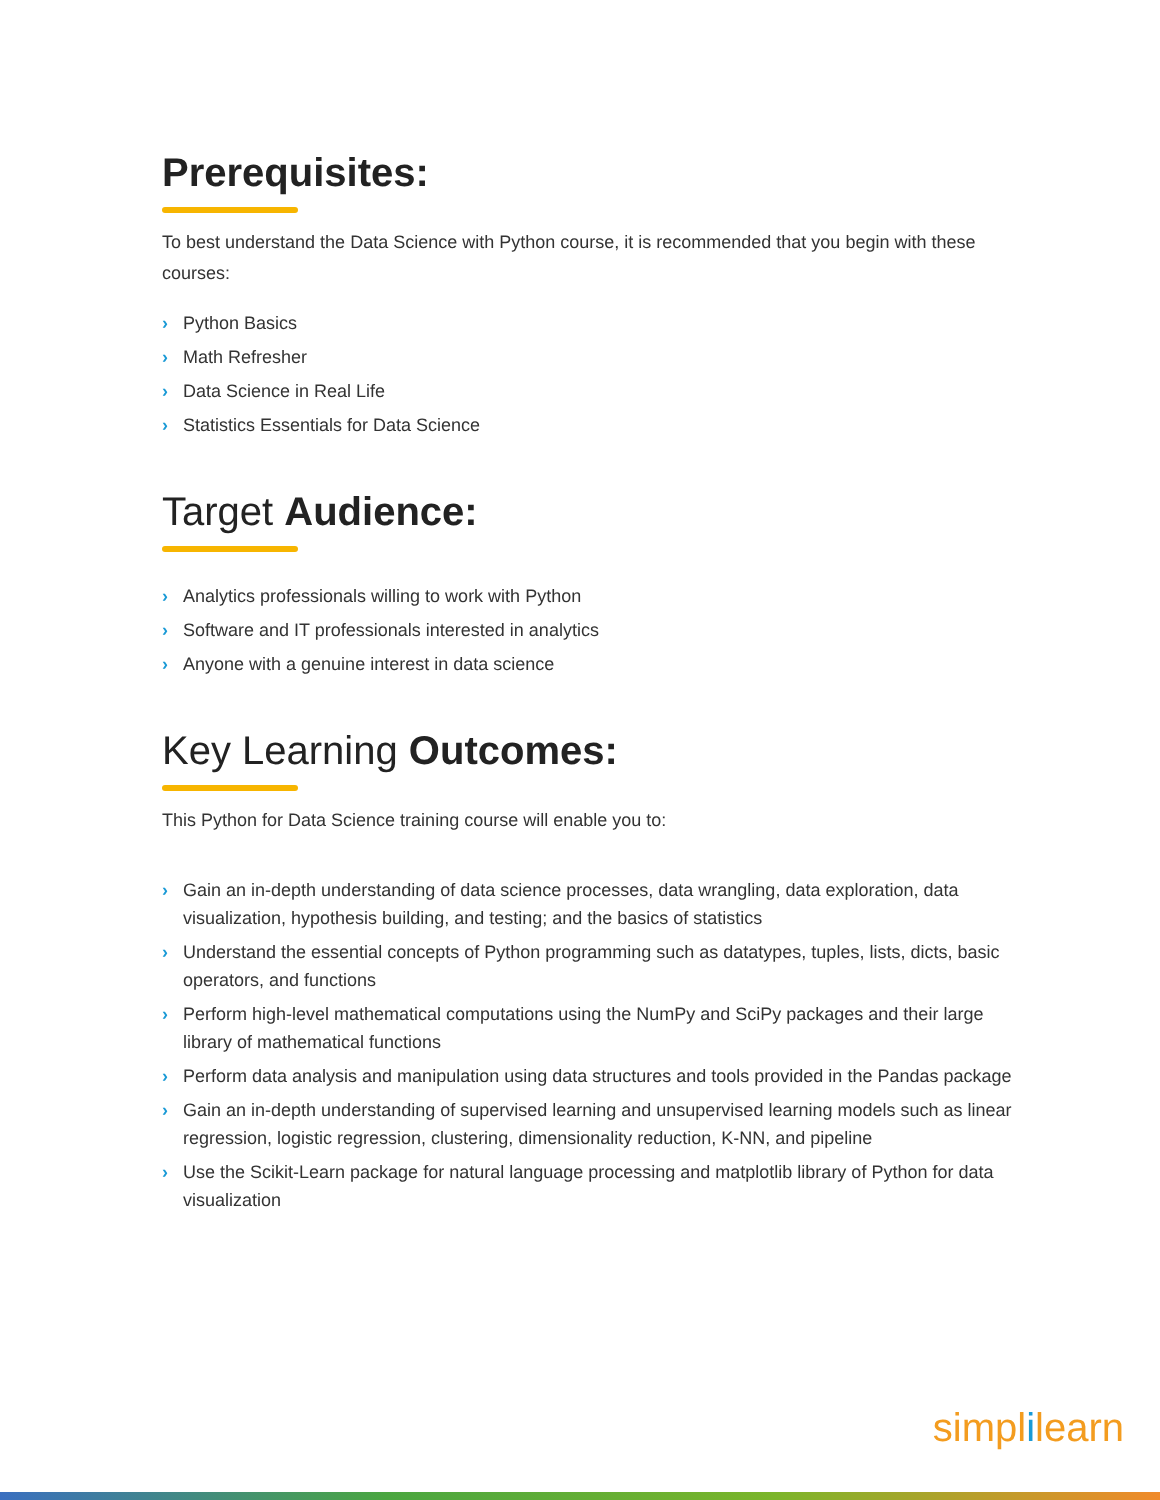Prerequisites:
To best understand the Data Science with Python course, it is recommended that you begin with these courses:
› Python Basics
› Math Refresher
› Data Science in Real Life
› Statistics Essentials for Data Science
Target Audience:
› Analytics professionals willing to work with Python
› Software and IT professionals interested in analytics
› Anyone with a genuine interest in data science
Key Learning Outcomes:
This Python for Data Science training course will enable you to:
› Gain an in-depth understanding of data science processes, data wrangling, data exploration, data visualization, hypothesis building, and testing; and the basics of statistics
› Understand the essential concepts of Python programming such as datatypes, tuples, lists, dicts, basic operators, and functions
› Perform high-level mathematical computations using the NumPy and SciPy packages and their large library of mathematical functions
› Perform data analysis and manipulation using data structures and tools provided in the Pandas package
› Gain an in-depth understanding of supervised learning and unsupervised learning models such as linear regression, logistic regression, clustering, dimensionality reduction, K-NN, and pipeline
› Use the Scikit-Learn package for natural language processing and matplotlib library of Python for data visualization
simplilearn